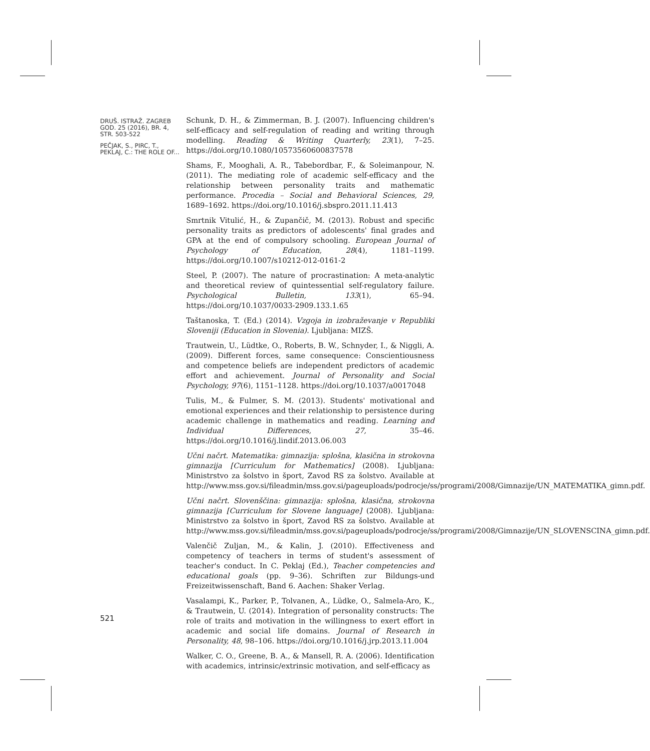DRUŠ. ISTRAŽ. ZAGREB GOD. 25 (2016), BR. 4, STR. 503-522
PEČJAK, S., PIRC, T., PEKLAJ, C.: THE ROLE OF...
Schunk, D. H., & Zimmerman, B. J. (2007). Influencing children's self-efficacy and self-regulation of reading and writing through modelling. Reading & Writing Quarterly, 23(1), 7–25. https://doi.org/10.1080/10573560600837578
Shams, F., Mooghali, A. R., Tabebordbar, F., & Soleimanpour, N. (2011). The mediating role of academic self-efficacy and the relationship between personality traits and mathematic performance. Procedia – Social and Behavioral Sciences, 29, 1689–1692. https://doi.org/10.1016/j.sbspro.2011.11.413
Smrtnik Vitulić, H., & Zupančič, M. (2013). Robust and specific personality traits as predictors of adolescents' final grades and GPA at the end of compulsory schooling. European Journal of Psychology of Education, 28(4), 1181–1199. https://doi.org/10.1007/s10212-012-0161-2
Steel, P. (2007). The nature of procrastination: A meta-analytic and theoretical review of quintessential self-regulatory failure. Psychological Bulletin, 133(1), 65–94. https://doi.org/10.1037/0033-2909.133.1.65
Taštanoska, T. (Ed.) (2014). Vzgoja in izobraževanje v Republiki Sloveniji (Education in Slovenia). Ljubljana: MIZŠ.
Trautwein, U., Lüdtke, O., Roberts, B. W., Schnyder, I., & Niggli, A. (2009). Different forces, same consequence: Conscientiousness and competence beliefs are independent predictors of academic effort and achievement. Journal of Personality and Social Psychology, 97(6), 1151–1128. https://doi.org/10.1037/a0017048
Tulis, M., & Fulmer, S. M. (2013). Students' motivational and emotional experiences and their relationship to persistence during academic challenge in mathematics and reading. Learning and Individual Differences, 27, 35–46. https://doi.org/10.1016/j.lindif.2013.06.003
Učni načrt. Matematika: gimnazija: splošna, klasična in strokovna gimnazija [Curriculum for Mathematics] (2008). Ljubljana: Ministrstvo za šolstvo in šport, Zavod RS za šolstvo. Available at http://www.mss.gov.si/fileadmin/mss.gov.si/pageuploads/podrocje/ss/programi/2008/Gimnazije/UN_MATEMATIKA_gimn.pdf.
Učni načrt. Slovenščina: gimnazija: splošna, klasična, strokovna gimnazija [Curriculum for Slovene language] (2008). Ljubljana: Ministrstvo za šolstvo in šport, Zavod RS za šolstvo. Available at http://www.mss.gov.si/fileadmin/mss.gov.si/pageuploads/podrocje/ss/programi/2008/Gimnazije/UN_SLOVENSCINA_gimn.pdf.
Valenčič Zuljan, M., & Kalin, J. (2010). Effectiveness and competency of teachers in terms of student's assessment of teacher's conduct. In C. Peklaj (Ed.), Teacher competencies and educational goals (pp. 9–36). Schriften zur Bildungs-und Freizeitwissenschaft, Band 6. Aachen: Shaker Verlag.
Vasalampi, K., Parker, P., Tolvanen, A., Lüdke, O., Salmela-Aro, K., & Trautwein, U. (2014). Integration of personality constructs: The role of traits and motivation in the willingness to exert effort in academic and social life domains. Journal of Research in Personality, 48, 98–106. https://doi.org/10.1016/j.jrp.2013.11.004
Walker, C. O., Greene, B. A., & Mansell, R. A. (2006). Identification with academics, intrinsic/extrinsic motivation, and self-efficacy as
521